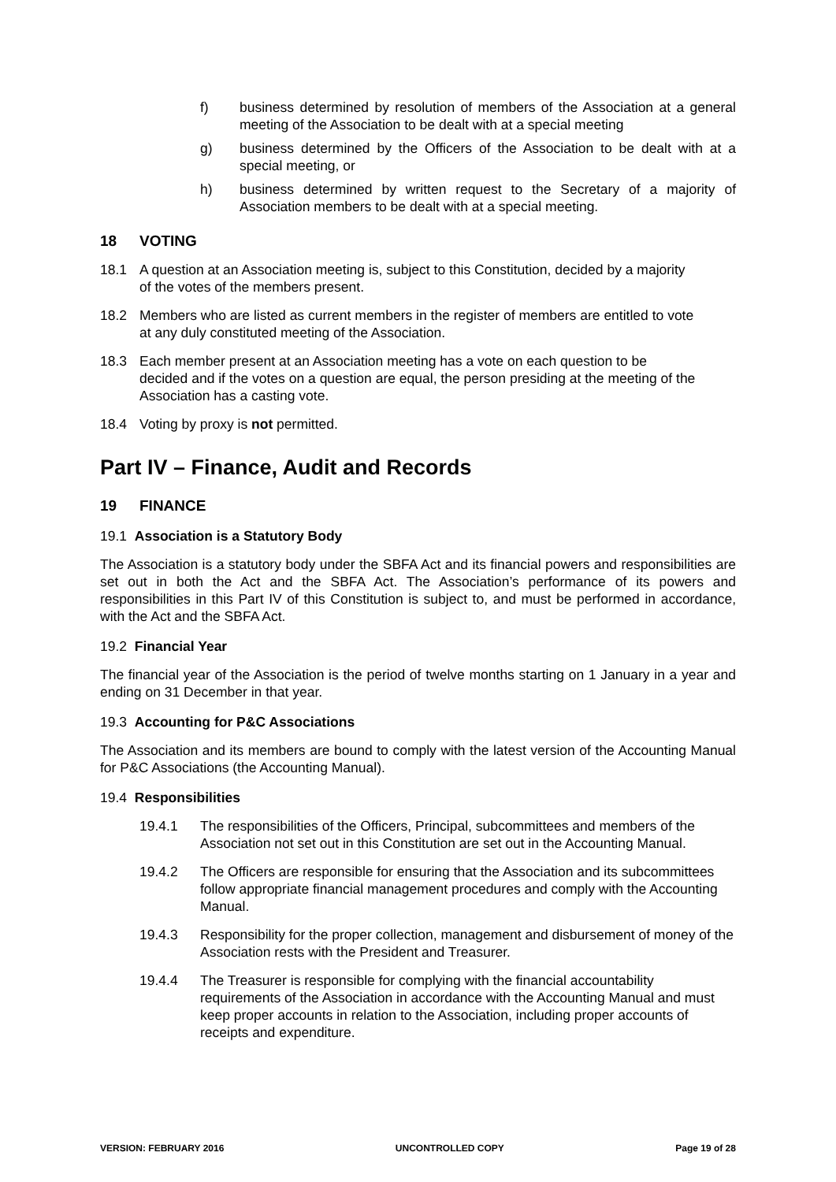f) business determined by resolution of members of the Association at a general meeting of the Association to be dealt with at a special meeting
g) business determined by the Officers of the Association to be dealt with at a special meeting, or
h) business determined by written request to the Secretary of a majority of Association members to be dealt with at a special meeting.
18 VOTING
18.1 A question at an Association meeting is, subject to this Constitution, decided by a majority of the votes of the members present.
18.2 Members who are listed as current members in the register of members are entitled to vote at any duly constituted meeting of the Association.
18.3 Each member present at an Association meeting has a vote on each question to be decided and if the votes on a question are equal, the person presiding at the meeting of the Association has a casting vote.
18.4 Voting by proxy is not permitted.
Part IV – Finance, Audit and Records
19 FINANCE
19.1 Association is a Statutory Body
The Association is a statutory body under the SBFA Act and its financial powers and responsibilities are set out in both the Act and the SBFA Act. The Association’s performance of its powers and responsibilities in this Part IV of this Constitution is subject to, and must be performed in accordance, with the Act and the SBFA Act.
19.2 Financial Year
The financial year of the Association is the period of twelve months starting on 1 January in a year and ending on 31 December in that year.
19.3 Accounting for P&C Associations
The Association and its members are bound to comply with the latest version of the Accounting Manual for P&C Associations (the Accounting Manual).
19.4 Responsibilities
19.4.1 The responsibilities of the Officers, Principal, subcommittees and members of the Association not set out in this Constitution are set out in the Accounting Manual.
19.4.2 The Officers are responsible for ensuring that the Association and its subcommittees follow appropriate financial management procedures and comply with the Accounting Manual.
19.4.3 Responsibility for the proper collection, management and disbursement of money of the Association rests with the President and Treasurer.
19.4.4 The Treasurer is responsible for complying with the financial accountability requirements of the Association in accordance with the Accounting Manual and must keep proper accounts in relation to the Association, including proper accounts of receipts and expenditure.
VERSION: FEBRUARY 2016 UNCONTROLLED COPY Page 19 of 28